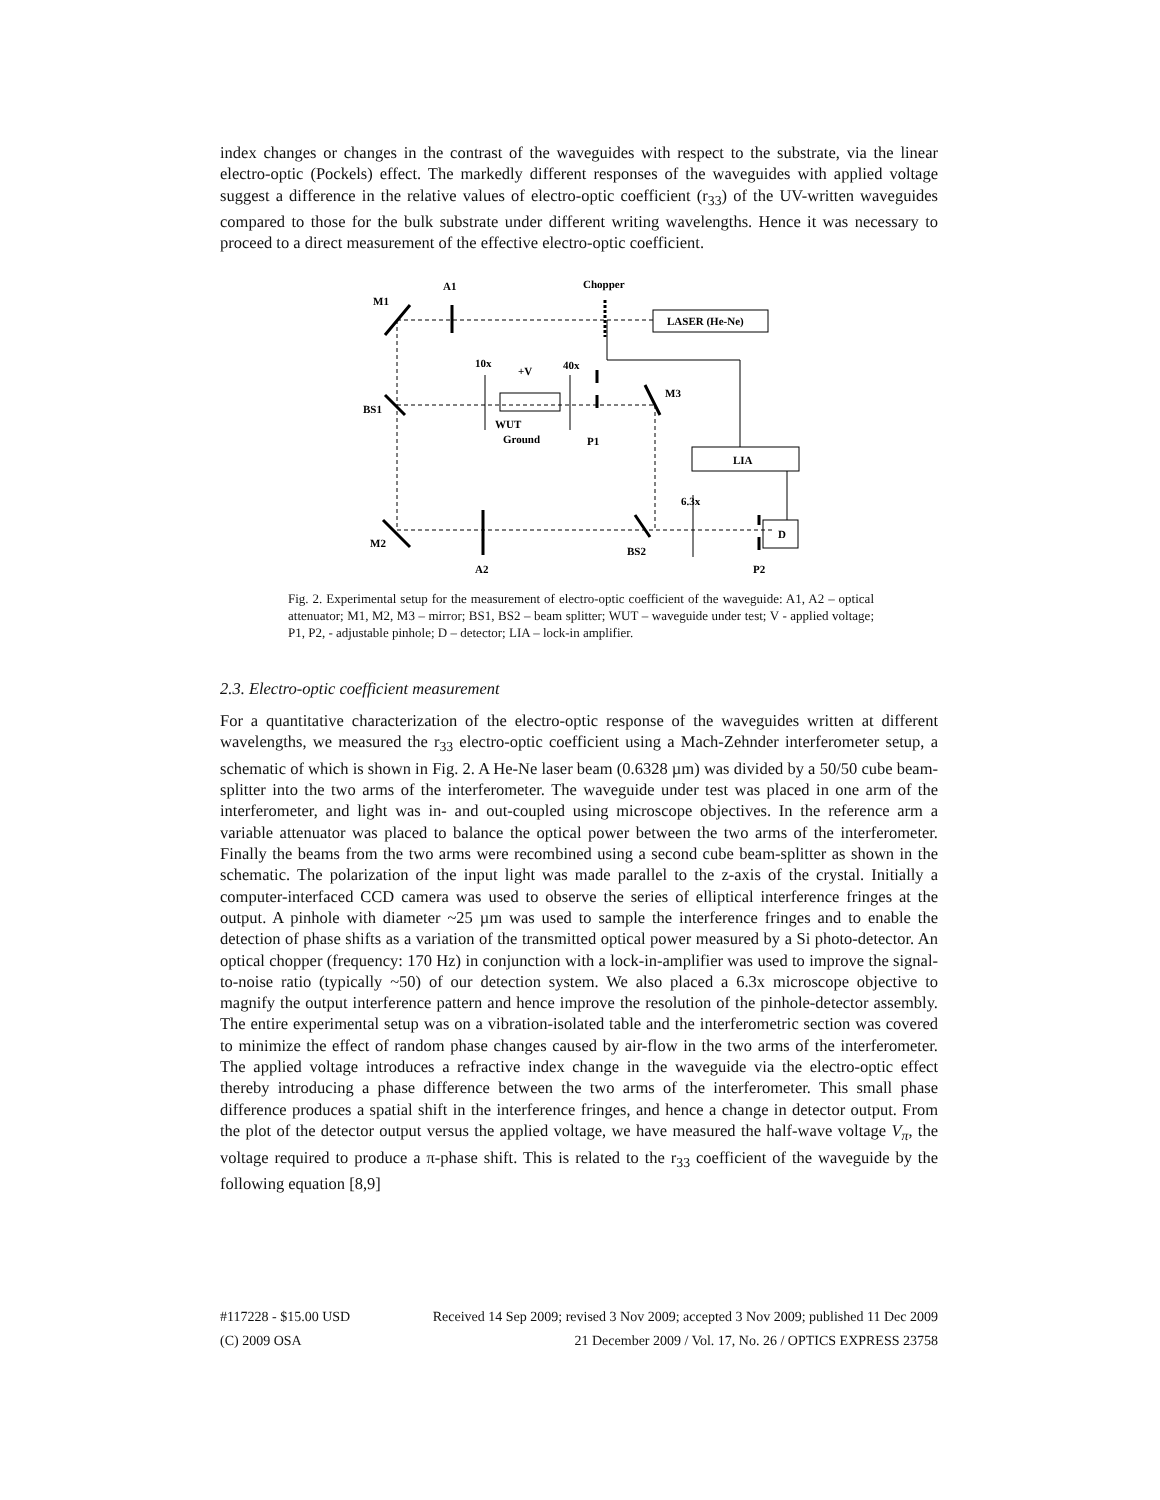index changes or changes in the contrast of the waveguides with respect to the substrate, via the linear electro-optic (Pockels) effect. The markedly different responses of the waveguides with applied voltage suggest a difference in the relative values of electro-optic coefficient (r<sub>33</sub>) of the UV-written waveguides compared to those for the bulk substrate under different writing wavelengths. Hence it was necessary to proceed to a direct measurement of the effective electro-optic coefficient.
A1
Chopper
M1
LASER (He-Ne)
10x
40x
+V
M3
BS1
WUT
Ground
P1
LIA
6.3x
D
M2
BS2
A2
P2
Fig. 2. Experimental setup for the measurement of electro-optic coefficient of the waveguide: A1, A2 – optical attenuator; M1, M2, M3 – mirror; BS1, BS2 – beam splitter; WUT – waveguide under test; V - applied voltage; P1, P2, - adjustable pinhole; D – detector; LIA – lock-in amplifier.
2.3. Electro-optic coefficient measurement
For a quantitative characterization of the electro-optic response of the waveguides written at different wavelengths, we measured the r<sub>33</sub> electro-optic coefficient using a Mach-Zehnder interferometer setup, a schematic of which is shown in Fig. 2. A He-Ne laser beam (0.6328 µm) was divided by a 50/50 cube beam- splitter into the two arms of the interferometer. The waveguide under test was placed in one arm of the interferometer, and light was in- and out-coupled using microscope objectives. In the reference arm a variable attenuator was placed to balance the optical power between the two arms of the interferometer. Finally the beams from the two arms were recombined using a second cube beam-splitter as shown in the schematic. The polarization of the input light was made parallel to the z-axis of the crystal. Initially a computer-interfaced CCD camera was used to observe the series of elliptical interference fringes at the output. A pinhole with diameter ~25 µm was used to sample the interference fringes and to enable the detection of phase shifts as a variation of the transmitted optical power measured by a Si photo-detector. An optical chopper (frequency: 170 Hz) in conjunction with a lock-in-amplifier was used to improve the signal-to-noise ratio (typically ~50) of our detection system. We also placed a 6.3x microscope objective to magnify the output interference pattern and hence improve the resolution of the pinhole-detector assembly. The entire experimental setup was on a vibration-isolated table and the interferometric section was covered to minimize the effect of random phase changes caused by air-flow in the two arms of the interferometer. The applied voltage introduces a refractive index change in the waveguide via the electro-optic effect thereby introducing a phase difference between the two arms of the interferometer. This small phase difference produces a spatial shift in the interference fringes, and hence a change in detector output. From the plot of the detector output versus the applied voltage, we have measured the half-wave voltage V<sub>π</sub>, the voltage required to produce a π-phase shift. This is related to the r<sub>33</sub> coefficient of the waveguide by the following equation [8,9]
#117228 - $15.00 USD Received 14 Sep 2009; revised 3 Nov 2009; accepted 3 Nov 2009; published 11 Dec 2009
(C) 2009 OSA 21 December 2009 / Vol. 17, No. 26 / OPTICS EXPRESS 23758